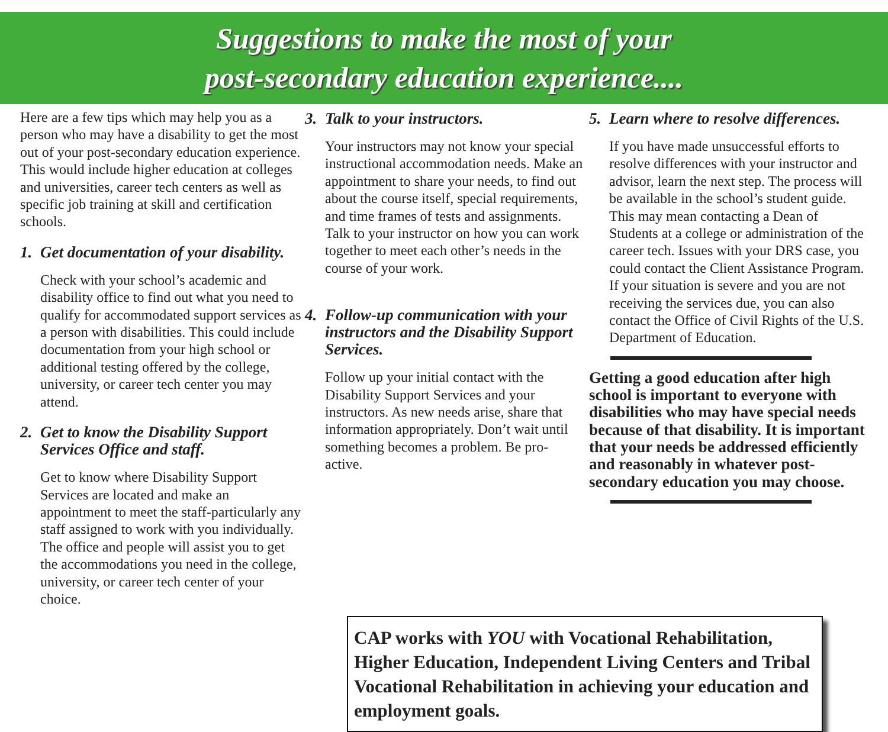Suggestions to make the most of your
post-secondary education experience....
Here are a few tips which may help you as a person who may have a disability to get the most out of your post-secondary education experience. This would include higher education at colleges and universities, career tech centers as well as specific job training at skill and certification schools.
1. Get documentation of your disability.
Check with your school’s academic and disability office to find out what you need to qualify for accommodated support services as a person with disabilities. This could include documentation from your high school or additional testing offered by the college, university, or career tech center you may attend.
2. Get to know the Disability Support Services Office and staff.
Get to know where Disability Support Services are located and make an appointment to meet the staff-particularly any staff assigned to work with you individually. The office and people will assist you to get the accommodations you need in the college, university, or career tech center of your choice.
3. Talk to your instructors.
Your instructors may not know your special instructional accommodation needs. Make an appointment to share your needs, to find out about the course itself, special requirements, and time frames of tests and assignments. Talk to your instructor on how you can work together to meet each other’s needs in the course of your work.
4. Follow-up communication with your instructors and the Disability Support Services.
Follow up your initial contact with the Disability Support Services and your instructors. As new needs arise, share that information appropriately. Don’t wait until something becomes a problem. Be pro-active.
5. Learn where to resolve differences.
If you have made unsuccessful efforts to resolve differences with your instructor and advisor, learn the next step. The process will be available in the school’s student guide. This may mean contacting a Dean of Students at a college or administration of the career tech. Issues with your DRS case, you could contact the Client Assistance Program. If your situation is severe and you are not receiving the services due, you can also contact the Office of Civil Rights of the U.S. Department of Education.
Getting a good education after high school is important to everyone with disabilities who may have special needs because of that disability. It is important that your needs be addressed efficiently and reasonably in whatever post-secondary education you may choose.
CAP works with YOU with Vocational Rehabilitation, Higher Education, Independent Living Centers and Tribal Vocational Rehabilitation in achieving your education and employment goals.